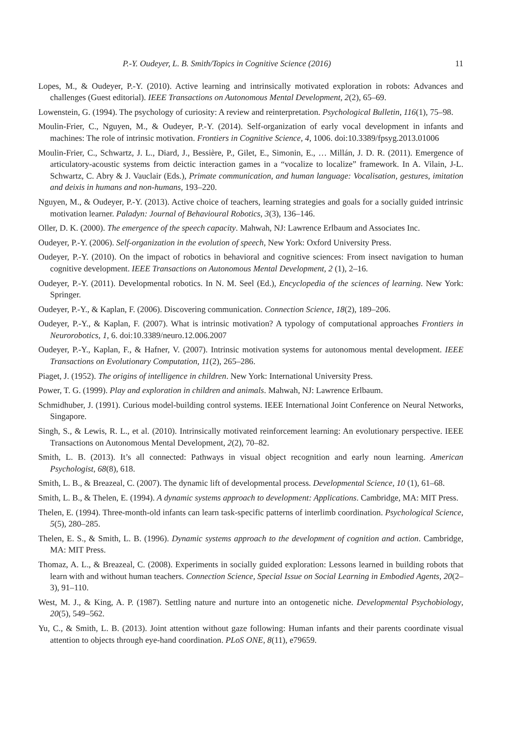P.-Y. Oudeyer, L. B. Smith/Topics in Cognitive Science (2016) 11
Lopes, M., & Oudeyer, P.-Y. (2010). Active learning and intrinsically motivated exploration in robots: Advances and challenges (Guest editorial). IEEE Transactions on Autonomous Mental Development, 2(2), 65–69.
Lowenstein, G. (1994). The psychology of curiosity: A review and reinterpretation. Psychological Bulletin, 116(1), 75–98.
Moulin-Frier, C., Nguyen, M., & Oudeyer, P.-Y. (2014). Self-organization of early vocal development in infants and machines: The role of intrinsic motivation. Frontiers in Cognitive Science, 4, 1006. doi:10.3389/fpsyg.2013.01006
Moulin-Frier, C., Schwartz, J. L., Diard, J., Bessière, P., Gilet, E., Simonin, E., … Millán, J. D. R. (2011). Emergence of articulatory-acoustic systems from deictic interaction games in a “vocalize to localize” framework. In A. Vilain, J-L. Schwartz, C. Abry & J. Vauclair (Eds.), Primate communication, and human language: Vocalisation, gestures, imitation and deixis in humans and non-humans, 193–220.
Nguyen, M., & Oudeyer, P.-Y. (2013). Active choice of teachers, learning strategies and goals for a socially guided intrinsic motivation learner. Paladyn: Journal of Behavioural Robotics, 3(3), 136–146.
Oller, D. K. (2000). The emergence of the speech capacity. Mahwah, NJ: Lawrence Erlbaum and Associates Inc.
Oudeyer, P.-Y. (2006). Self-organization in the evolution of speech, New York: Oxford University Press.
Oudeyer, P.-Y. (2010). On the impact of robotics in behavioral and cognitive sciences: From insect navigation to human cognitive development. IEEE Transactions on Autonomous Mental Development, 2 (1), 2–16.
Oudeyer, P.-Y. (2011). Developmental robotics. In N. M. Seel (Ed.), Encyclopedia of the sciences of learning. New York: Springer.
Oudeyer, P.-Y., & Kaplan, F. (2006). Discovering communication. Connection Science, 18(2), 189–206.
Oudeyer, P.-Y., & Kaplan, F. (2007). What is intrinsic motivation? A typology of computational approaches Frontiers in Neurorobotics, 1, 6. doi:10.3389/neuro.12.006.2007
Oudeyer, P.-Y., Kaplan, F., & Hafner, V. (2007). Intrinsic motivation systems for autonomous mental development. IEEE Transactions on Evolutionary Computation, 11(2), 265–286.
Piaget, J. (1952). The origins of intelligence in children. New York: International University Press.
Power, T. G. (1999). Play and exploration in children and animals. Mahwah, NJ: Lawrence Erlbaum.
Schmidhuber, J. (1991). Curious model-building control systems. IEEE International Joint Conference on Neural Networks, Singapore.
Singh, S., & Lewis, R. L., et al. (2010). Intrinsically motivated reinforcement learning: An evolutionary perspective. IEEE Transactions on Autonomous Mental Development, 2(2), 70–82.
Smith, L. B. (2013). It’s all connected: Pathways in visual object recognition and early noun learning. American Psychologist, 68(8), 618.
Smith, L. B., & Breazeal, C. (2007). The dynamic lift of developmental process. Developmental Science, 10 (1), 61–68.
Smith, L. B., & Thelen, E. (1994). A dynamic systems approach to development: Applications. Cambridge, MA: MIT Press.
Thelen, E. (1994). Three-month-old infants can learn task-specific patterns of interlimb coordination. Psychological Science, 5(5), 280–285.
Thelen, E. S., & Smith, L. B. (1996). Dynamic systems approach to the development of cognition and action. Cambridge, MA: MIT Press.
Thomaz, A. L., & Breazeal, C. (2008). Experiments in socially guided exploration: Lessons learned in building robots that learn with and without human teachers. Connection Science, Special Issue on Social Learning in Embodied Agents, 20(2–3), 91–110.
West, M. J., & King, A. P. (1987). Settling nature and nurture into an ontogenetic niche. Developmental Psychobiology, 20(5), 549–562.
Yu, C., & Smith, L. B. (2013). Joint attention without gaze following: Human infants and their parents coordinate visual attention to objects through eye-hand coordination. PLoS ONE, 8(11), e79659.